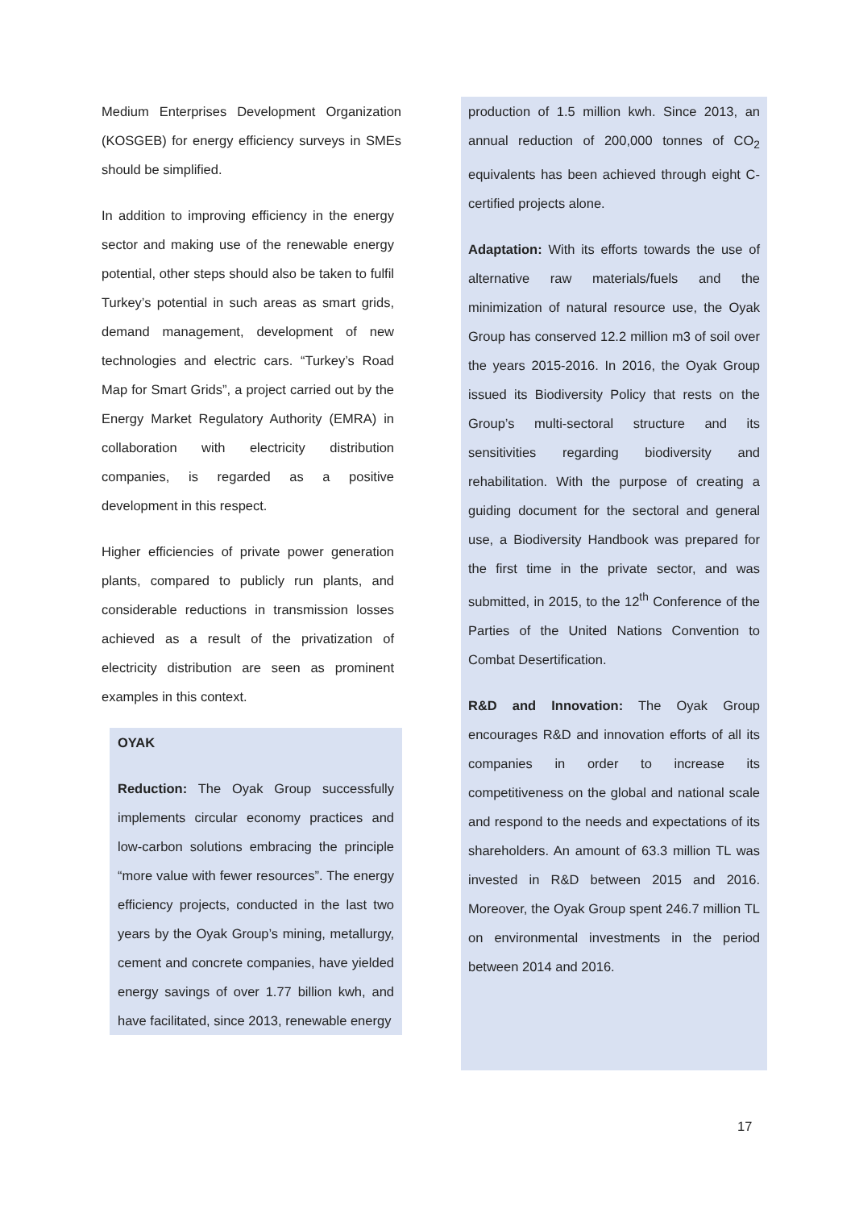Medium Enterprises Development Organization (KOSGEB) for energy efficiency surveys in SMEs should be simplified.
In addition to improving efficiency in the energy sector and making use of the renewable energy potential, other steps should also be taken to fulfil Turkey’s potential in such areas as smart grids, demand management, development of new technologies and electric cars. “Turkey’s Road Map for Smart Grids”, a project carried out by the Energy Market Regulatory Authority (EMRA) in collaboration with electricity distribution companies, is regarded as a positive development in this respect.
Higher efficiencies of private power generation plants, compared to publicly run plants, and considerable reductions in transmission losses achieved as a result of the privatization of electricity distribution are seen as prominent examples in this context.
OYAK
Reduction: The Oyak Group successfully implements circular economy practices and low-carbon solutions embracing the principle “more value with fewer resources”. The energy efficiency projects, conducted in the last two years by the Oyak Group’s mining, metallurgy, cement and concrete companies, have yielded energy savings of over 1.77 billion kwh, and have facilitated, since 2013, renewable energy
production of 1.5 million kwh. Since 2013, an annual reduction of 200,000 tonnes of CO<sub>2</sub> equivalents has been achieved through eight C-certified projects alone.
Adaptation: With its efforts towards the use of alternative raw materials/fuels and the minimization of natural resource use, the Oyak Group has conserved 12.2 million m3 of soil over the years 2015-2016. In 2016, the Oyak Group issued its Biodiversity Policy that rests on the Group’s multi-sectoral structure and its sensitivities regarding biodiversity and rehabilitation. With the purpose of creating a guiding document for the sectoral and general use, a Biodiversity Handbook was prepared for the first time in the private sector, and was submitted, in 2015, to the 12<sup>th</sup> Conference of the Parties of the United Nations Convention to Combat Desertification.
R&D and Innovation: The Oyak Group encourages R&D and innovation efforts of all its companies in order to increase its competitiveness on the global and national scale and respond to the needs and expectations of its shareholders. An amount of 63.3 million TL was invested in R&D between 2015 and 2016. Moreover, the Oyak Group spent 246.7 million TL on environmental investments in the period between 2014 and 2016.
17